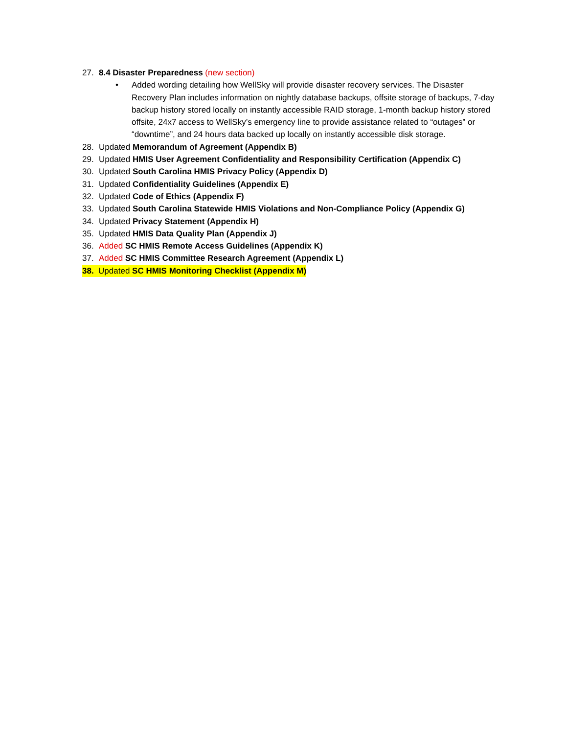27. 8.4 Disaster Preparedness (new section)
• Added wording detailing how WellSky will provide disaster recovery services. The Disaster Recovery Plan includes information on nightly database backups, offsite storage of backups, 7-day backup history stored locally on instantly accessible RAID storage, 1-month backup history stored offsite, 24x7 access to WellSky’s emergency line to provide assistance related to “outages” or “downtime”, and 24 hours data backed up locally on instantly accessible disk storage.
28. Updated Memorandum of Agreement (Appendix B)
29. Updated HMIS User Agreement Confidentiality and Responsibility Certification (Appendix C)
30. Updated South Carolina HMIS Privacy Policy (Appendix D)
31. Updated Confidentiality Guidelines (Appendix E)
32. Updated Code of Ethics (Appendix F)
33. Updated South Carolina Statewide HMIS Violations and Non-Compliance Policy (Appendix G)
34. Updated Privacy Statement (Appendix H)
35. Updated HMIS Data Quality Plan (Appendix J)
36. Added SC HMIS Remote Access Guidelines (Appendix K)
37. Added SC HMIS Committee Research Agreement (Appendix L)
38. Updated SC HMIS Monitoring Checklist (Appendix M)